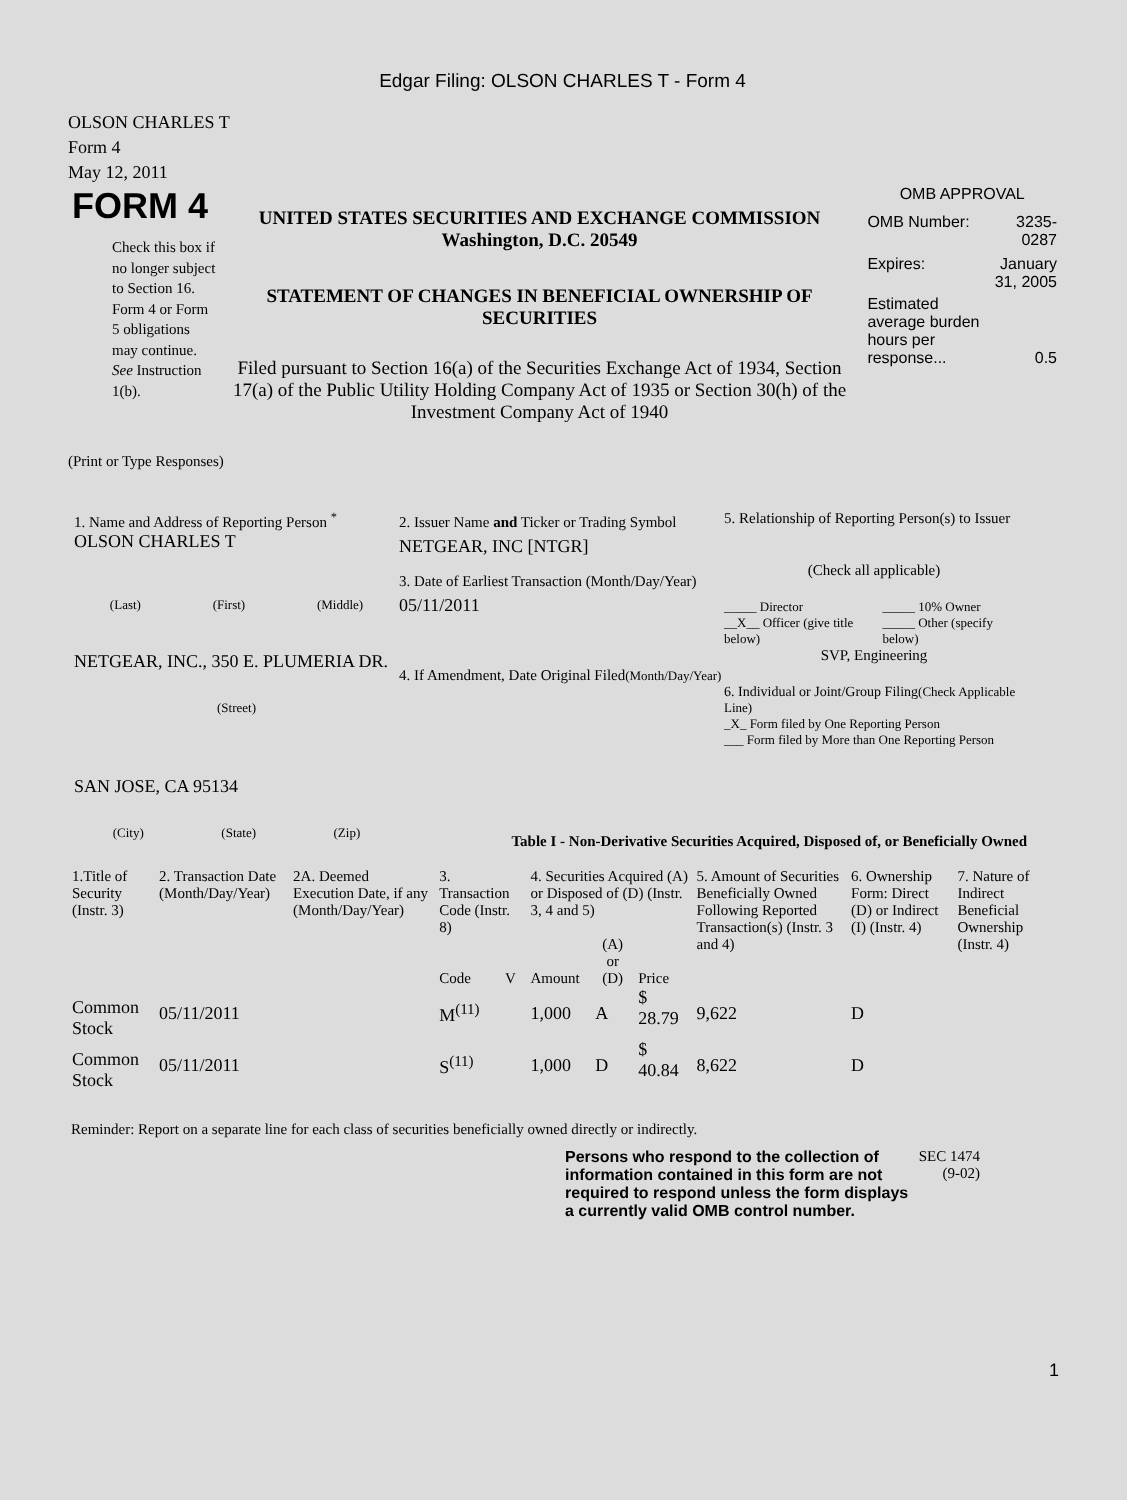Edgar Filing: OLSON CHARLES T - Form 4
OLSON CHARLES T
Form 4
May 12, 2011
FORM 4
Check this box if no longer subject to Section 16. Form 4 or Form 5 obligations may continue. See Instruction 1(b).
UNITED STATES SECURITIES AND EXCHANGE COMMISSION
Washington, D.C. 20549
STATEMENT OF CHANGES IN BENEFICIAL OWNERSHIP OF SECURITIES
Filed pursuant to Section 16(a) of the Securities Exchange Act of 1934, Section 17(a) of the Public Utility Holding Company Act of 1935 or Section 30(h) of the Investment Company Act of 1940
OMB APPROVAL
| OMB Number: | 3235-0287 |
| Expires: | January 31, 2005 |
| Estimated average burden hours per response... | 0.5 |
(Print or Type Responses)
1. Name and Address of Reporting Person <sup>*</sup>
OLSON CHARLES T
(Last) (First) (Middle)
NETGEAR, INC., 350 E. PLUMERIA DR.
(Street)
SAN JOSE, CA 95134
(City) (State) (Zip)
2. Issuer Name and Ticker or Trading Symbol
NETGEAR, INC [NTGR]
3. Date of Earliest Transaction (Month/Day/Year)
05/11/2011
4. If Amendment, Date Original Filed(Month/Day/Year)
5. Relationship of Reporting Person(s) to Issuer
(Check all applicable)
| _____ Director | _____ 10% Owner |
| __X__ Officer (give title below) | _____ Other (specify below) |
SVP, Engineering
6. Individual or Joint/Group Filing(Check Applicable Line)
_X_ Form filed by One Reporting Person
___ Form filed by More than One Reporting Person
Table I - Non-Derivative Securities Acquired, Disposed of, or Beneficially Owned
| 1.Title of Security (Instr. 3) | 2. Transaction Date (Month/Day/Year) | 2A. Deemed Execution Date, if any (Month/Day/Year) | 3. Transaction Code (Instr. 8) | | 4. Securities Acquired (A) or Disposed of (D) (Instr. 3, 4 and 5) | | | 5. Amount of Securities Beneficially Owned Following Reported Transaction(s) (Instr. 3 and 4) | 6. Ownership Form: Direct (D) or Indirect (I) (Instr. 4) | 7. Nature of Indirect Beneficial Ownership (Instr. 4) |
| --- | --- | --- | --- | --- | --- | --- | --- | --- | --- | --- |
| | | | Code | V | Amount | (A) or (D) | Price | | | |
| Common Stock | 05/11/2011 | | M<sup>(11)</sup> | | 1,000 | A | $ 28.79 | 9,622 | D | |
| Common Stock | 05/11/2011 | | S<sup>(11)</sup> | | 1,000 | D | $ 40.84 | 8,622 | D | |
Reminder: Report on a separate line for each class of securities beneficially owned directly or indirectly.
Persons who respond to the collection of information contained in this form are not required to respond unless the form displays a currently valid OMB control number.
SEC 1474 (9-02)
1